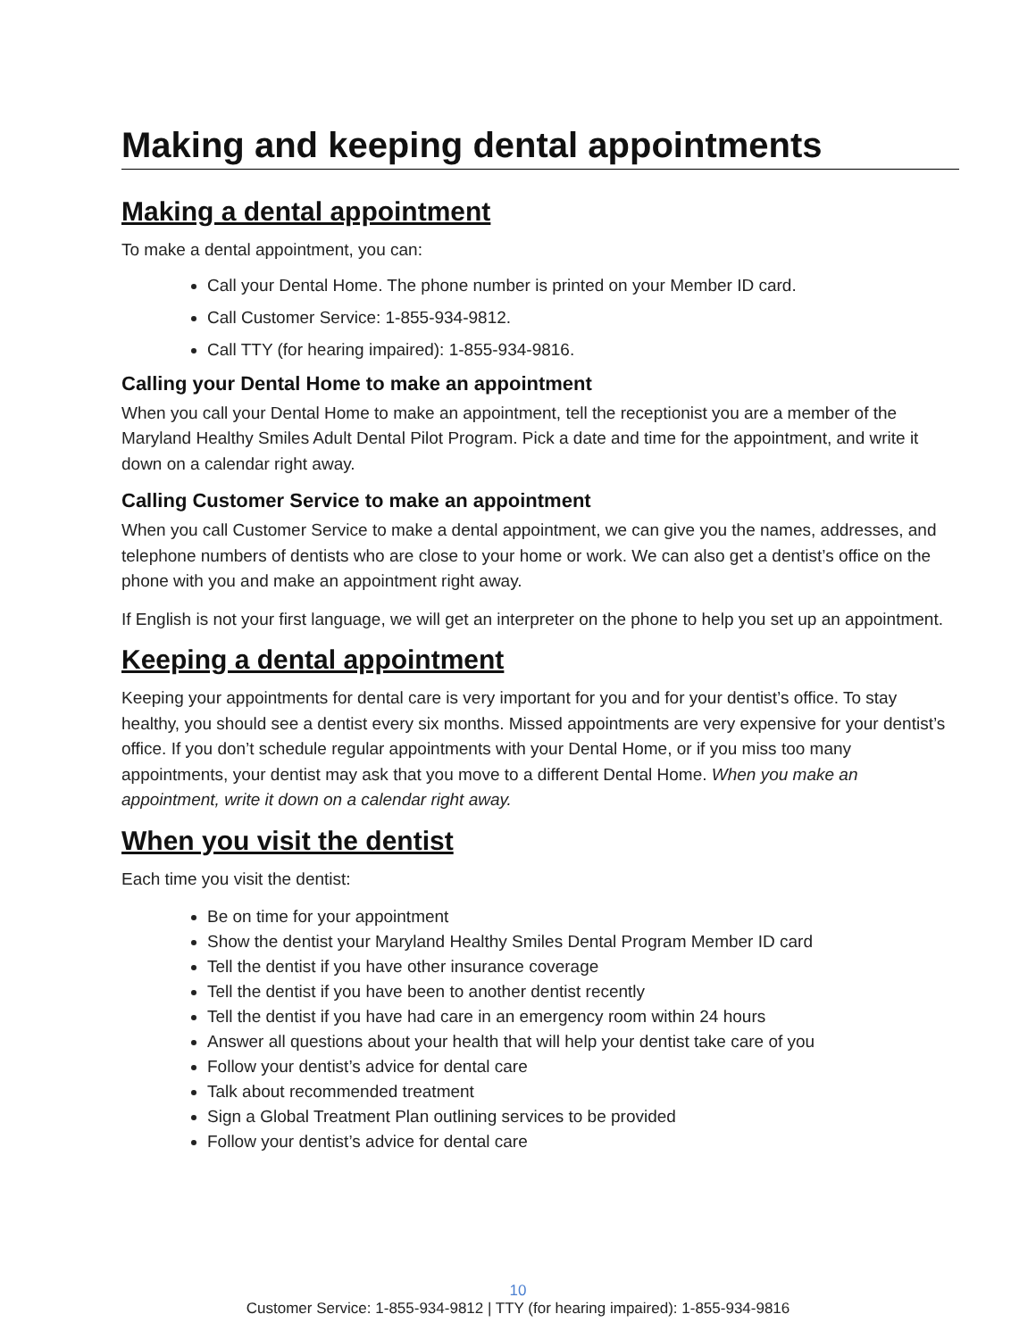Making and keeping dental appointments
Making a dental appointment
To make a dental appointment, you can:
Call your Dental Home. The phone number is printed on your Member ID card.
Call Customer Service: 1-855-934-9812.
Call TTY (for hearing impaired): 1-855-934-9816.
Calling your Dental Home to make an appointment
When you call your Dental Home to make an appointment, tell the receptionist you are a member of the Maryland Healthy Smiles Adult Dental Pilot Program. Pick a date and time for the appointment, and write it down on a calendar right away.
Calling Customer Service to make an appointment
When you call Customer Service to make a dental appointment, we can give you the names, addresses, and telephone numbers of dentists who are close to your home or work. We can also get a dentist’s office on the phone with you and make an appointment right away.
If English is not your first language, we will get an interpreter on the phone to help you set up an appointment.
Keeping a dental appointment
Keeping your appointments for dental care is very important for you and for your dentist’s office. To stay healthy, you should see a dentist every six months. Missed appointments are very expensive for your dentist’s office. If you don’t schedule regular appointments with your Dental Home, or if you miss too many appointments, your dentist may ask that you move to a different Dental Home. When you make an appointment, write it down on a calendar right away.
When you visit the dentist
Each time you visit the dentist:
Be on time for your appointment
Show the dentist your Maryland Healthy Smiles Dental Program Member ID card
Tell the dentist if you have other insurance coverage
Tell the dentist if you have been to another dentist recently
Tell the dentist if you have had care in an emergency room within 24 hours
Answer all questions about your health that will help your dentist take care of you
Follow your dentist’s advice for dental care
Talk about recommended treatment
Sign a Global Treatment Plan outlining services to be provided
Follow your dentist’s advice for dental care
10
Customer Service: 1-855-934-9812 | TTY (for hearing impaired): 1-855-934-9816